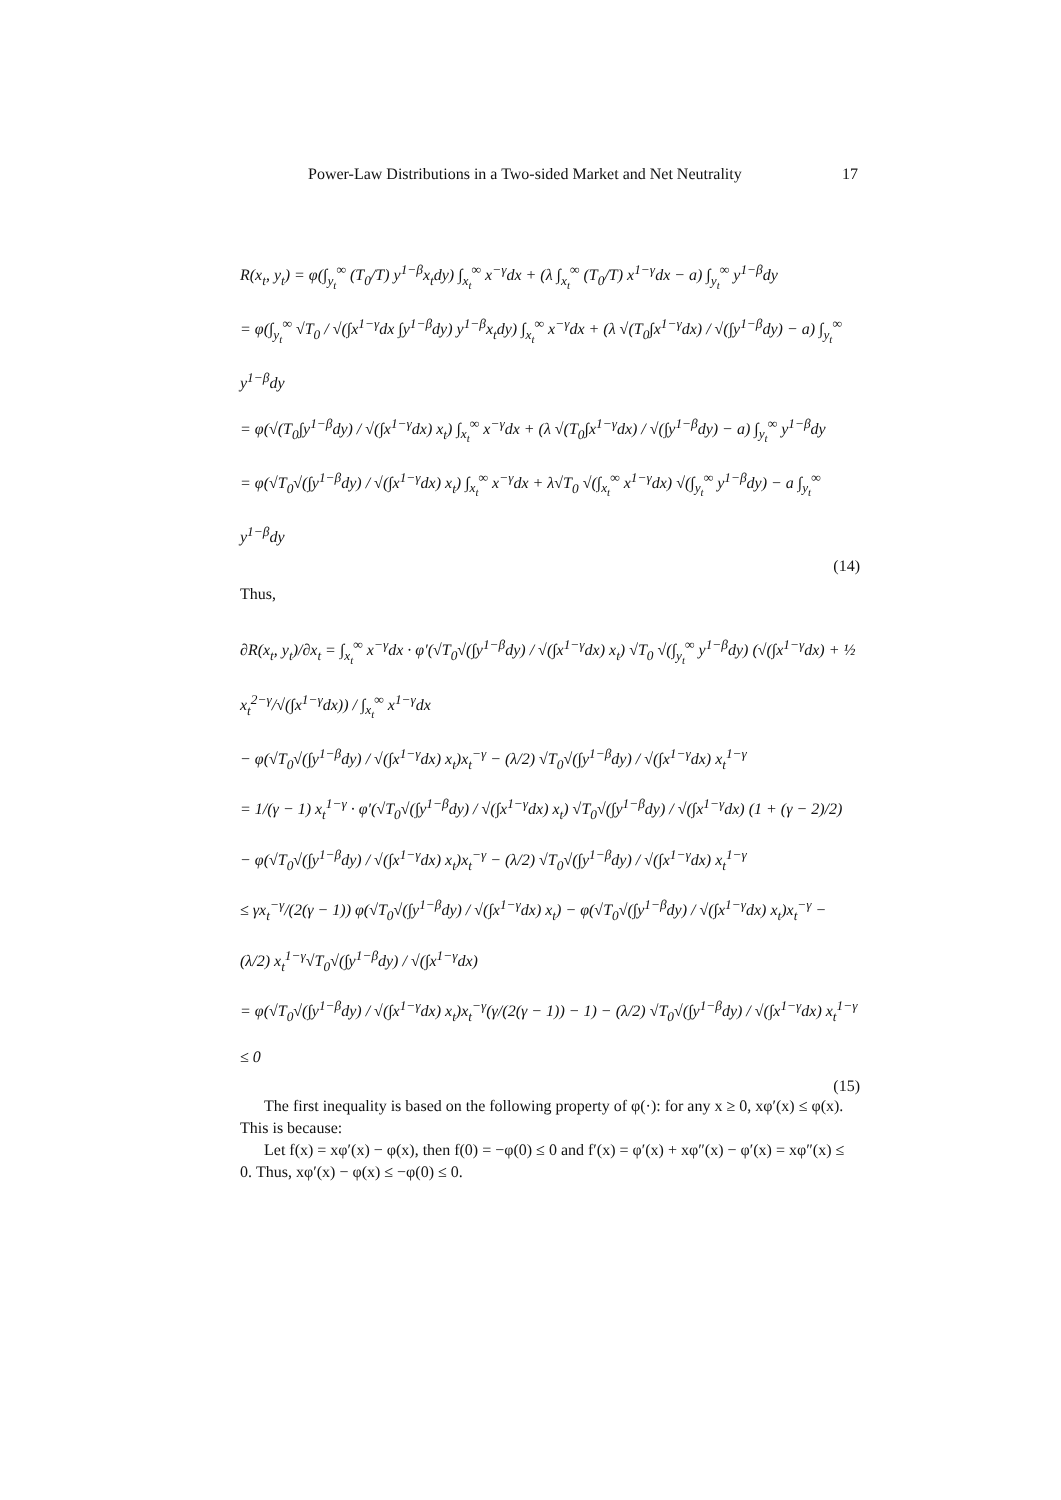Power-Law Distributions in a Two-sided Market and Net Neutrality 17
R(x<sub>t</sub>, y<sub>t</sub>) = φ(∫<sub>y<sub>t</sub></sub><sup>∞</sup> (T<sub>0</sub>/T) y<sup>1−β</sup>x<sub>t</sub>dy) ∫<sub>x<sub>t</sub></sub><sup>∞</sup> x<sup>−γ</sup>dx + (λ ∫<sub>x<sub>t</sub></sub><sup>∞</sup> (T<sub>0</sub>/T) x<sup>1−γ</sup>dx − a) ∫<sub>y<sub>t</sub></sub><sup>∞</sup> y<sup>1−β</sup>dy
= φ(∫<sub>y<sub>t</sub></sub><sup>∞</sup> √T<sub>0</sub> / √(∫x<sup>1−γ</sup>dx ∫y<sup>1−β</sup>dy) y<sup>1−β</sup>x<sub>t</sub>dy) ∫<sub>x<sub>t</sub></sub><sup>∞</sup> x<sup>−γ</sup>dx + (λ √(T<sub>0</sub>∫x<sup>1−γ</sup>dx) / √(∫y<sup>1−β</sup>dy) − a) ∫<sub>y<sub>t</sub></sub><sup>∞</sup> y<sup>1−β</sup>dy
= φ(√(T<sub>0</sub>∫y<sup>1−β</sup>dy) / √(∫x<sup>1−γ</sup>dx) x<sub>t</sub>) ∫<sub>x<sub>t</sub></sub><sup>∞</sup> x<sup>−γ</sup>dx + (λ √(T<sub>0</sub>∫x<sup>1−γ</sup>dx) / √(∫y<sup>1−β</sup>dy) − a) ∫<sub>y<sub>t</sub></sub><sup>∞</sup> y<sup>1−β</sup>dy
= φ(√T<sub>0</sub>√(∫y<sup>1−β</sup>dy) / √(∫x<sup>1−γ</sup>dx) x<sub>t</sub>) ∫<sub>x<sub>t</sub></sub><sup>∞</sup> x<sup>−γ</sup>dx + λ√T<sub>0</sub> √(∫<sub>x<sub>t</sub></sub><sup>∞</sup> x<sup>1−γ</sup>dx) √(∫<sub>y<sub>t</sub></sub><sup>∞</sup> y<sup>1−β</sup>dy) − a ∫<sub>y<sub>t</sub></sub><sup>∞</sup> y<sup>1−β</sup>dy
(14)
Thus,
∂R(x<sub>t</sub>, y<sub>t</sub>)/∂x<sub>t</sub> = ∫<sub>x<sub>t</sub></sub><sup>∞</sup> x<sup>−γ</sup>dx · φ′(√T<sub>0</sub>√(∫y<sup>1−β</sup>dy) / √(∫x<sup>1−γ</sup>dx) x<sub>t</sub>) √T<sub>0</sub> √(∫<sub>y<sub>t</sub></sub><sup>∞</sup> y<sup>1−β</sup>dy) (√(∫x<sup>1−γ</sup>dx) + ½ x<sub>t</sub><sup>2−γ</sup>/√(∫x<sup>1−γ</sup>dx)) / ∫<sub>x<sub>t</sub></sub><sup>∞</sup> x<sup>1−γ</sup>dx
− φ(√T<sub>0</sub>√(∫y<sup>1−β</sup>dy) / √(∫x<sup>1−γ</sup>dx) x<sub>t</sub>)x<sub>t</sub><sup>−γ</sup> − (λ/2) √T<sub>0</sub>√(∫y<sup>1−β</sup>dy) / √(∫x<sup>1−γ</sup>dx) x<sub>t</sub><sup>1−γ</sup>
= 1/(γ − 1) x<sub>t</sub><sup>1−γ</sup> · φ′(√T<sub>0</sub>√(∫y<sup>1−β</sup>dy) / √(∫x<sup>1−γ</sup>dx) x<sub>t</sub>) √T<sub>0</sub>√(∫y<sup>1−β</sup>dy) / √(∫x<sup>1−γ</sup>dx) (1 + (γ − 2)/2)
− φ(√T<sub>0</sub>√(∫y<sup>1−β</sup>dy) / √(∫x<sup>1−γ</sup>dx) x<sub>t</sub>)x<sub>t</sub><sup>−γ</sup> − (λ/2) √T<sub>0</sub>√(∫y<sup>1−β</sup>dy) / √(∫x<sup>1−γ</sup>dx) x<sub>t</sub><sup>1−γ</sup>
≤ γx<sub>t</sub><sup>−γ</sup>/(2(γ − 1)) φ(√T<sub>0</sub>√(∫y<sup>1−β</sup>dy) / √(∫x<sup>1−γ</sup>dx) x<sub>t</sub>) − φ(√T<sub>0</sub>√(∫y<sup>1−β</sup>dy) / √(∫x<sup>1−γ</sup>dx) x<sub>t</sub>)x<sub>t</sub><sup>−γ</sup> − (λ/2) x<sub>t</sub><sup>1−γ</sup>√T<sub>0</sub>√(∫y<sup>1−β</sup>dy) / √(∫x<sup>1−γ</sup>dx)
= φ(√T<sub>0</sub>√(∫y<sup>1−β</sup>dy) / √(∫x<sup>1−γ</sup>dx) x<sub>t</sub>)x<sub>t</sub><sup>−γ</sup>(γ/(2(γ − 1)) − 1) − (λ/2) √T<sub>0</sub>√(∫y<sup>1−β</sup>dy) / √(∫x<sup>1−γ</sup>dx) x<sub>t</sub><sup>1−γ</sup>
≤ 0
(15)
The first inequality is based on the following property of φ(·): for any x ≥ 0, xφ′(x) ≤ φ(x). This is because:
Let f(x) = xφ′(x) − φ(x), then f(0) = −φ(0) ≤ 0 and f′(x) = φ′(x) + xφ″(x) − φ′(x) = xφ″(x) ≤ 0. Thus, xφ′(x) − φ(x) ≤ −φ(0) ≤ 0.